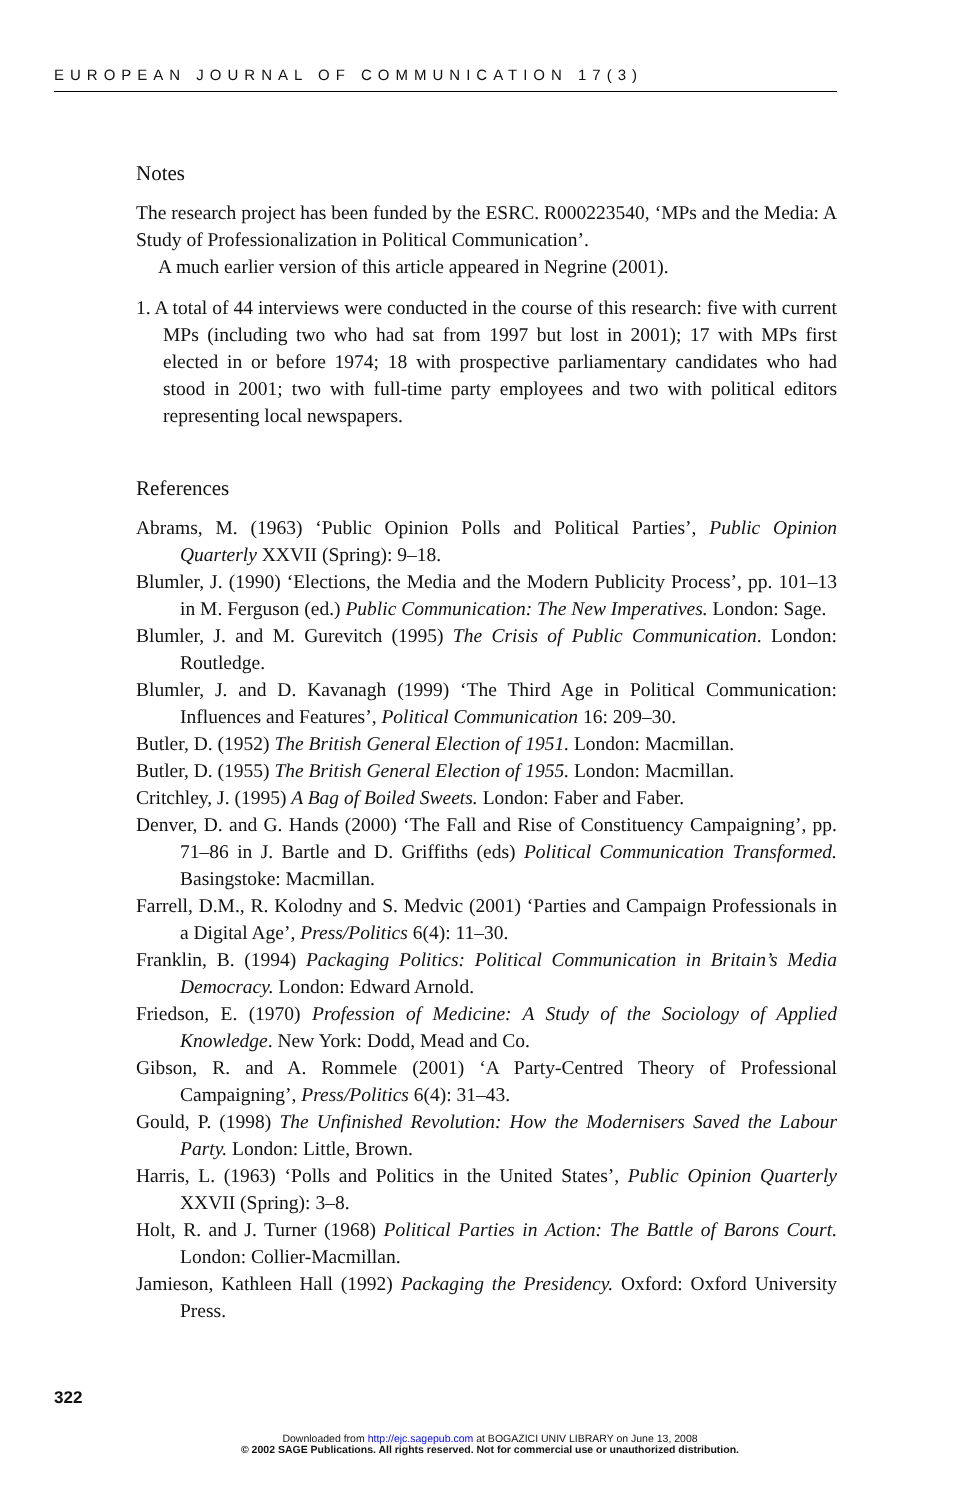EUROPEAN JOURNAL OF COMMUNICATION 17(3)
Notes
The research project has been funded by the ESRC. R000223540, ‘MPs and the Media: A Study of Professionalization in Political Communication’.
A much earlier version of this article appeared in Negrine (2001).
1. A total of 44 interviews were conducted in the course of this research: five with current MPs (including two who had sat from 1997 but lost in 2001); 17 with MPs first elected in or before 1974; 18 with prospective parliamentary candidates who had stood in 2001; two with full-time party employees and two with political editors representing local newspapers.
References
Abrams, M. (1963) ‘Public Opinion Polls and Political Parties’, Public Opinion Quarterly XXVII (Spring): 9–18.
Blumler, J. (1990) ‘Elections, the Media and the Modern Publicity Process’, pp. 101–13 in M. Ferguson (ed.) Public Communication: The New Imperatives. London: Sage.
Blumler, J. and M. Gurevitch (1995) The Crisis of Public Communication. London: Routledge.
Blumler, J. and D. Kavanagh (1999) ‘The Third Age in Political Communication: Influences and Features’, Political Communication 16: 209–30.
Butler, D. (1952) The British General Election of 1951. London: Macmillan.
Butler, D. (1955) The British General Election of 1955. London: Macmillan.
Critchley, J. (1995) A Bag of Boiled Sweets. London: Faber and Faber.
Denver, D. and G. Hands (2000) ‘The Fall and Rise of Constituency Campaigning’, pp. 71–86 in J. Bartle and D. Griffiths (eds) Political Communication Transformed. Basingstoke: Macmillan.
Farrell, D.M., R. Kolodny and S. Medvic (2001) ‘Parties and Campaign Professionals in a Digital Age’, Press/Politics 6(4): 11–30.
Franklin, B. (1994) Packaging Politics: Political Communication in Britain’s Media Democracy. London: Edward Arnold.
Friedson, E. (1970) Profession of Medicine: A Study of the Sociology of Applied Knowledge. New York: Dodd, Mead and Co.
Gibson, R. and A. Rommele (2001) ‘A Party-Centred Theory of Professional Campaigning’, Press/Politics 6(4): 31–43.
Gould, P. (1998) The Unfinished Revolution: How the Modernisers Saved the Labour Party. London: Little, Brown.
Harris, L. (1963) ‘Polls and Politics in the United States’, Public Opinion Quarterly XXVII (Spring): 3–8.
Holt, R. and J. Turner (1968) Political Parties in Action: The Battle of Barons Court. London: Collier-Macmillan.
Jamieson, Kathleen Hall (1992) Packaging the Presidency. Oxford: Oxford University Press.
322
Downloaded from http://ejc.sagepub.com at BOGAZICI UNIV LIBRARY on June 13, 2008
© 2002 SAGE Publications. All rights reserved. Not for commercial use or unauthorized distribution.